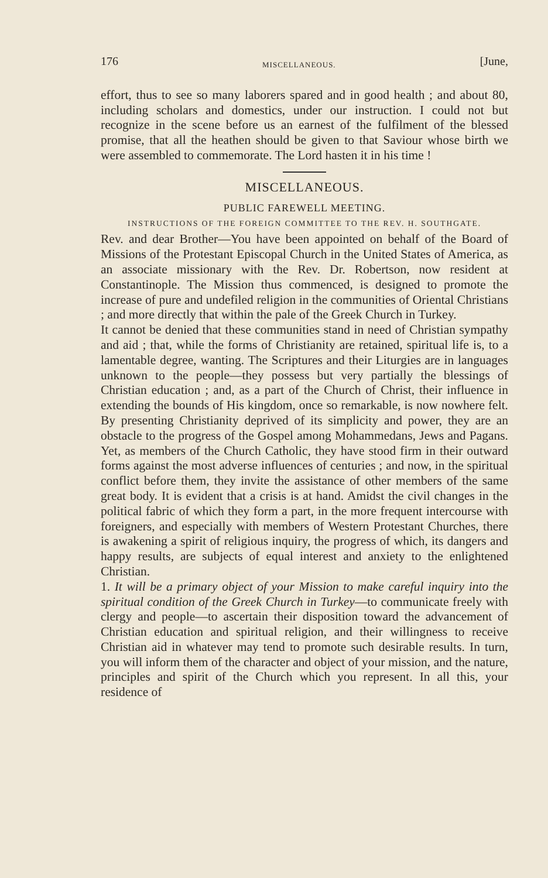176 MISCELLANEOUS. [June,
effort, thus to see so many laborers spared and in good health ; and about 80, including scholars and domestics, under our instruction. I could not but recognize in the scene before us an earnest of the fulfilment of the blessed promise, that all the heathen should be given to that Saviour whose birth we were assembled to commemorate. The Lord hasten it in his time !
MISCELLANEOUS.
PUBLIC FAREWELL MEETING.
INSTRUCTIONS OF THE FOREIGN COMMITTEE TO THE REV. H. SOUTHGATE.
Rev. and dear Brother—You have been appointed on behalf of the Board of Missions of the Protestant Episcopal Church in the United States of America, as an associate missionary with the Rev. Dr. Robertson, now resident at Constantinople. The Mission thus commenced, is designed to promote the increase of pure and undefiled religion in the communities of Oriental Christians ; and more directly that within the pale of the Greek Church in Turkey.
It cannot be denied that these communities stand in need of Christian sympathy and aid ; that, while the forms of Christianity are retained, spiritual life is, to a lamentable degree, wanting. The Scriptures and their Liturgies are in languages unknown to the people—they possess but very partially the blessings of Christian education ; and, as a part of the Church of Christ, their influence in extending the bounds of His kingdom, once so remarkable, is now nowhere felt. By presenting Christianity deprived of its simplicity and power, they are an obstacle to the progress of the Gospel among Mohammedans, Jews and Pagans. Yet, as members of the Church Catholic, they have stood firm in their outward forms against the most adverse influences of centuries ; and now, in the spiritual conflict before them, they invite the assistance of other members of the same great body. It is evident that a crisis is at hand. Amidst the civil changes in the political fabric of which they form a part, in the more frequent intercourse with foreigners, and especially with members of Western Protestant Churches, there is awakening a spirit of religious inquiry, the progress of which, its dangers and happy results, are subjects of equal interest and anxiety to the enlightened Christian.
1. It will be a primary object of your Mission to make careful inquiry into the spiritual condition of the Greek Church in Turkey—to communicate freely with clergy and people—to ascertain their disposition toward the advancement of Christian education and spiritual religion, and their willingness to receive Christian aid in whatever may tend to promote such desirable results. In turn, you will inform them of the character and object of your mission, and the nature, principles and spirit of the Church which you represent. In all this, your residence of